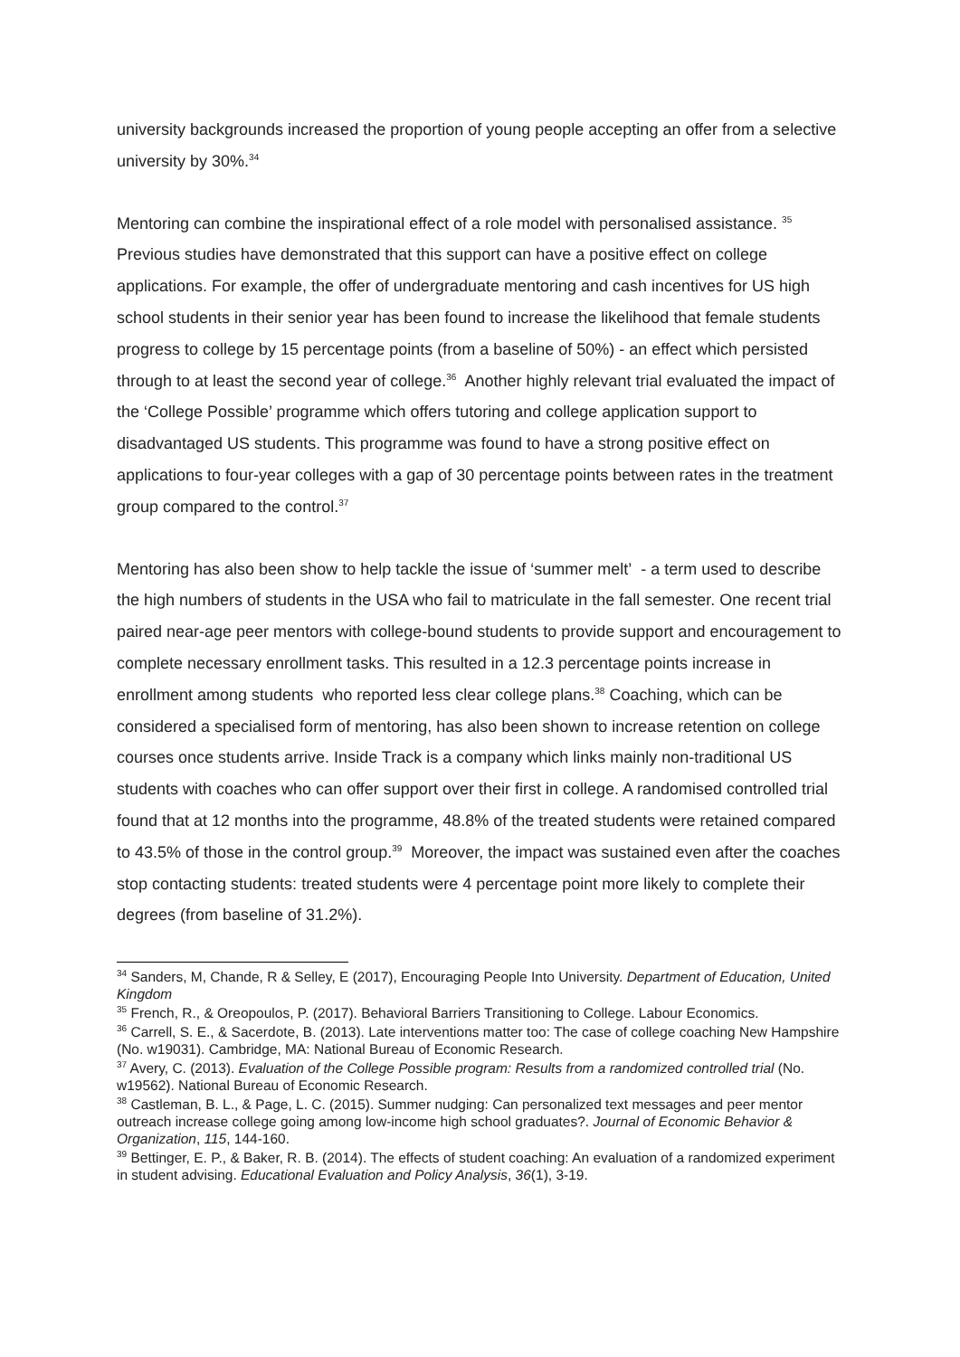university backgrounds increased the proportion of young people accepting an offer from a selective university by 30%.<sup>34</sup>
Mentoring can combine the inspirational effect of a role model with personalised assistance. <sup>35</sup> Previous studies have demonstrated that this support can have a positive effect on college applications. For example, the offer of undergraduate mentoring and cash incentives for US high school students in their senior year has been found to increase the likelihood that female students progress to college by 15 percentage points (from a baseline of 50%) - an effect which persisted through to at least the second year of college.<sup>36</sup> Another highly relevant trial evaluated the impact of the ‘College Possible’ programme which offers tutoring and college application support to disadvantaged US students. This programme was found to have a strong positive effect on applications to four-year colleges with a gap of 30 percentage points between rates in the treatment group compared to the control.<sup>37</sup>
Mentoring has also been show to help tackle the issue of ‘summer melt’ - a term used to describe the high numbers of students in the USA who fail to matriculate in the fall semester. One recent trial paired near-age peer mentors with college-bound students to provide support and encouragement to complete necessary enrollment tasks. This resulted in a 12.3 percentage points increase in enrollment among students who reported less clear college plans.<sup>38</sup> Coaching, which can be considered a specialised form of mentoring, has also been shown to increase retention on college courses once students arrive. Inside Track is a company which links mainly non-traditional US students with coaches who can offer support over their first in college. A randomised controlled trial found that at 12 months into the programme, 48.8% of the treated students were retained compared to 43.5% of those in the control group.<sup>39</sup> Moreover, the impact was sustained even after the coaches stop contacting students: treated students were 4 percentage point more likely to complete their degrees (from baseline of 31.2%).
<sup>34</sup> Sanders, M, Chande, R & Selley, E (2017), Encouraging People Into University. Department of Education, United Kingdom
<sup>35</sup> French, R., & Oreopoulos, P. (2017). Behavioral Barriers Transitioning to College. Labour Economics.
<sup>36</sup> Carrell, S. E., & Sacerdote, B. (2013). Late interventions matter too: The case of college coaching New Hampshire (No. w19031). Cambridge, MA: National Bureau of Economic Research.
<sup>37</sup> Avery, C. (2013). Evaluation of the College Possible program: Results from a randomized controlled trial (No. w19562). National Bureau of Economic Research.
<sup>38</sup> Castleman, B. L., & Page, L. C. (2015). Summer nudging: Can personalized text messages and peer mentor outreach increase college going among low-income high school graduates?. Journal of Economic Behavior & Organization, 115, 144-160.
<sup>39</sup> Bettinger, E. P., & Baker, R. B. (2014). The effects of student coaching: An evaluation of a randomized experiment in student advising. Educational Evaluation and Policy Analysis, 36(1), 3-19.